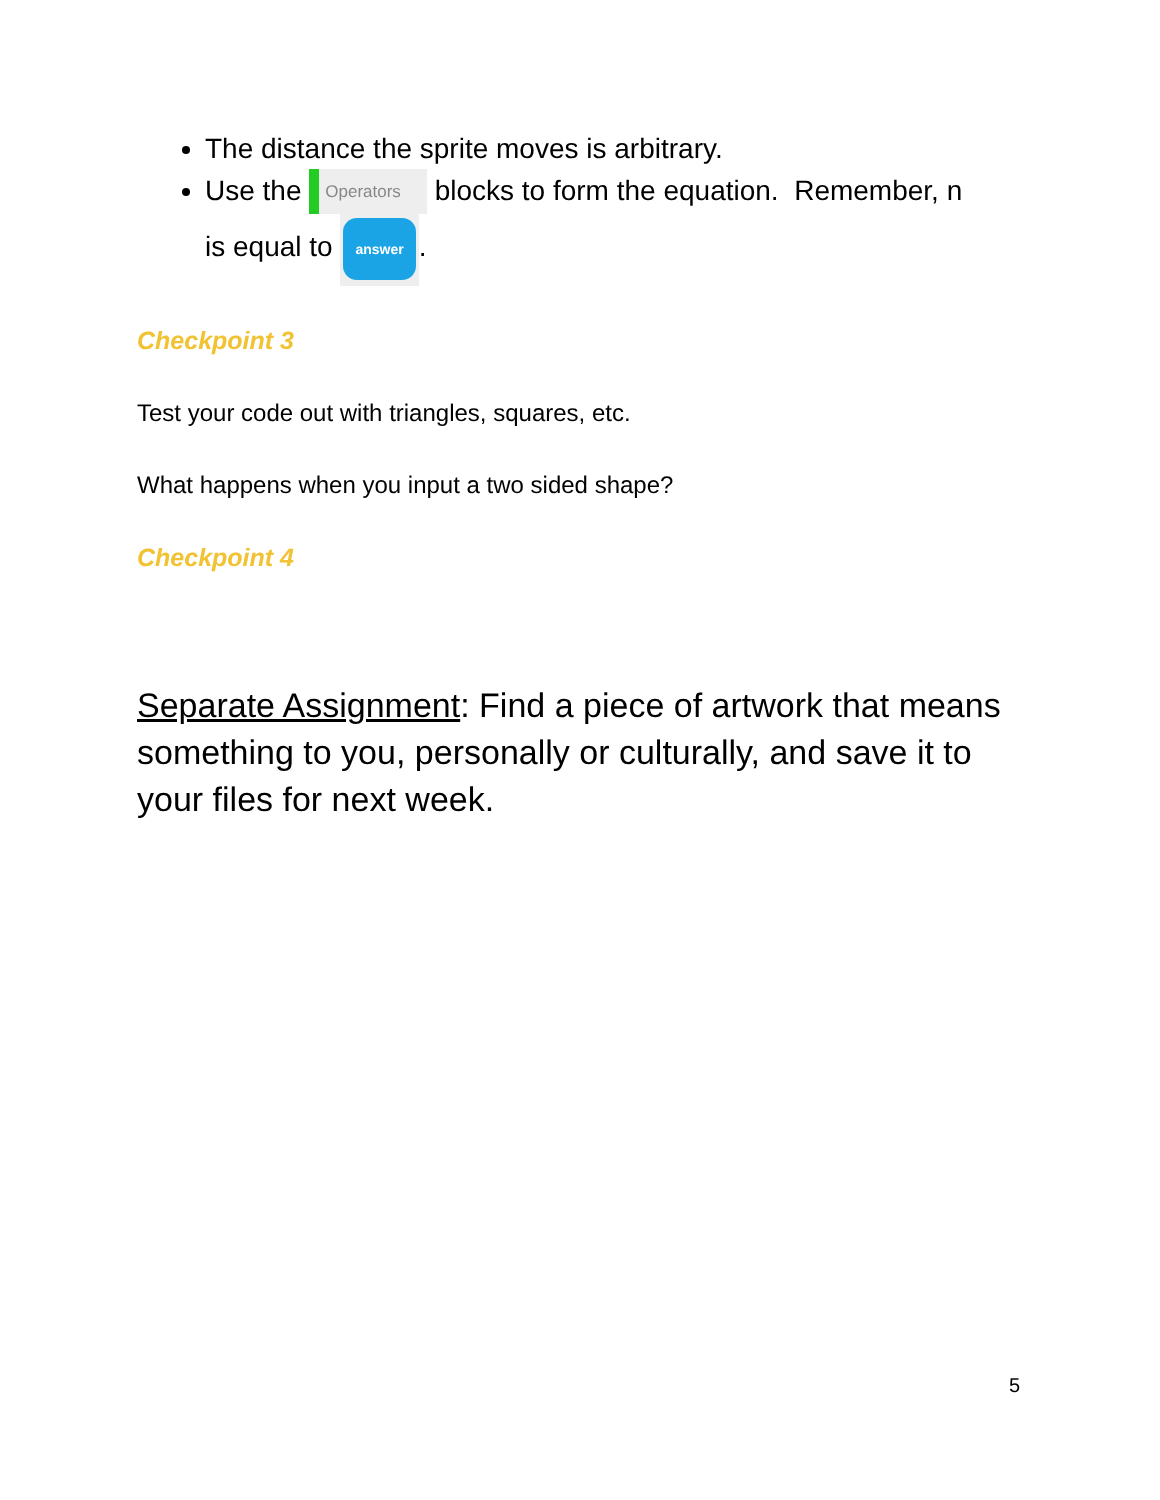The distance the sprite moves is arbitrary.
Use the Operators blocks to form the equation. Remember, n
is equal to answer.
Checkpoint 3
Test your code out with triangles, squares, etc.
What happens when you input a two sided shape?
Checkpoint 4
Separate Assignment: Find a piece of artwork that means something to you, personally or culturally, and save it to your files for next week.
5